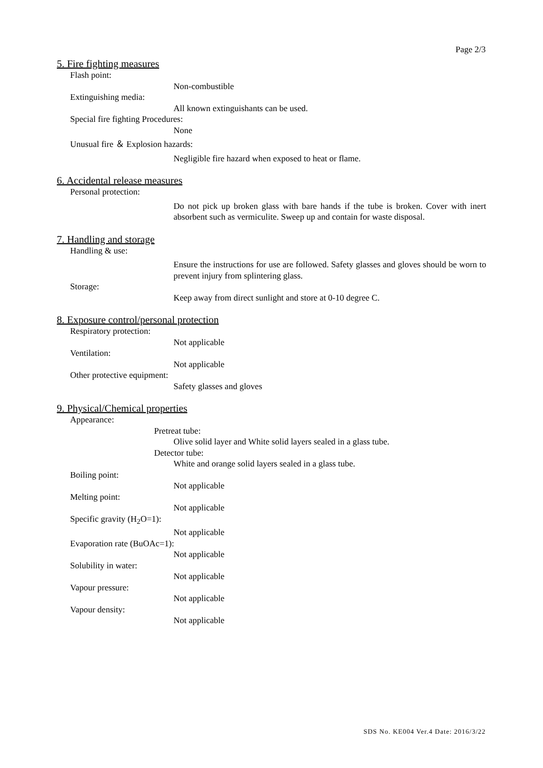Page 2/3
5. Fire fighting measures
Flash point:
Non-combustible
Extinguishing media:
All known extinguishants can be used.
Special fire fighting Procedures:
None
Unusual fire ＆ Explosion hazards:
Negligible fire hazard when exposed to heat or flame.
6. Accidental release measures
Personal protection:
Do not pick up broken glass with bare hands if the tube is broken. Cover with inert absorbent such as vermiculite. Sweep up and contain for waste disposal.
7. Handling and storage
Handling & use:
Ensure the instructions for use are followed. Safety glasses and gloves should be worn to prevent injury from splintering glass.
Storage:
Keep away from direct sunlight and store at 0-10 degree C.
8. Exposure control/personal protection
Respiratory protection:
Not applicable
Ventilation:
Not applicable
Other protective equipment:
Safety glasses and gloves
9. Physical/Chemical properties
Appearance:
Pretreat tube:
Olive solid layer and White solid layers sealed in a glass tube.
Detector tube:
White and orange solid layers sealed in a glass tube.
Boiling point:
Not applicable
Melting point:
Not applicable
Specific gravity (H<sub>2</sub>O=1):
Not applicable
Evaporation rate (BuOAc=1):
Not applicable
Solubility in water:
Not applicable
Vapour pressure:
Not applicable
Vapour density:
Not applicable
SDS No. KE004 Ver.4 Date: 2016/3/22